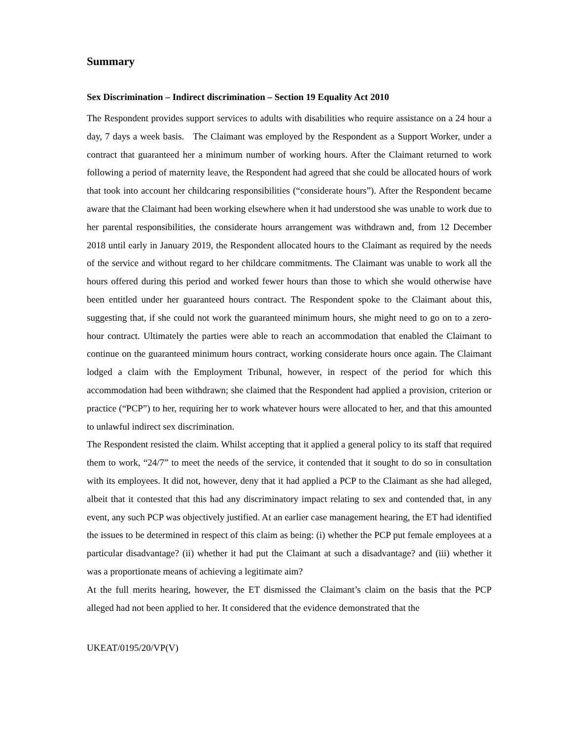Summary
Sex Discrimination – Indirect discrimination – Section 19 Equality Act 2010
The Respondent provides support services to adults with disabilities who require assistance on a 24 hour a day, 7 days a week basis. The Claimant was employed by the Respondent as a Support Worker, under a contract that guaranteed her a minimum number of working hours. After the Claimant returned to work following a period of maternity leave, the Respondent had agreed that she could be allocated hours of work that took into account her childcaring responsibilities (“considerate hours”). After the Respondent became aware that the Claimant had been working elsewhere when it had understood she was unable to work due to her parental responsibilities, the considerate hours arrangement was withdrawn and, from 12 December 2018 until early in January 2019, the Respondent allocated hours to the Claimant as required by the needs of the service and without regard to her childcare commitments. The Claimant was unable to work all the hours offered during this period and worked fewer hours than those to which she would otherwise have been entitled under her guaranteed hours contract. The Respondent spoke to the Claimant about this, suggesting that, if she could not work the guaranteed minimum hours, she might need to go on to a zero-hour contract. Ultimately the parties were able to reach an accommodation that enabled the Claimant to continue on the guaranteed minimum hours contract, working considerate hours once again. The Claimant lodged a claim with the Employment Tribunal, however, in respect of the period for which this accommodation had been withdrawn; she claimed that the Respondent had applied a provision, criterion or practice (“PCP”) to her, requiring her to work whatever hours were allocated to her, and that this amounted to unlawful indirect sex discrimination.
The Respondent resisted the claim. Whilst accepting that it applied a general policy to its staff that required them to work, “24/7” to meet the needs of the service, it contended that it sought to do so in consultation with its employees. It did not, however, deny that it had applied a PCP to the Claimant as she had alleged, albeit that it contested that this had any discriminatory impact relating to sex and contended that, in any event, any such PCP was objectively justified. At an earlier case management hearing, the ET had identified the issues to be determined in respect of this claim as being: (i) whether the PCP put female employees at a particular disadvantage? (ii) whether it had put the Claimant at such a disadvantage? and (iii) whether it was a proportionate means of achieving a legitimate aim?
At the full merits hearing, however, the ET dismissed the Claimant’s claim on the basis that the PCP alleged had not been applied to her. It considered that the evidence demonstrated that the
UKEAT/0195/20/VP(V)